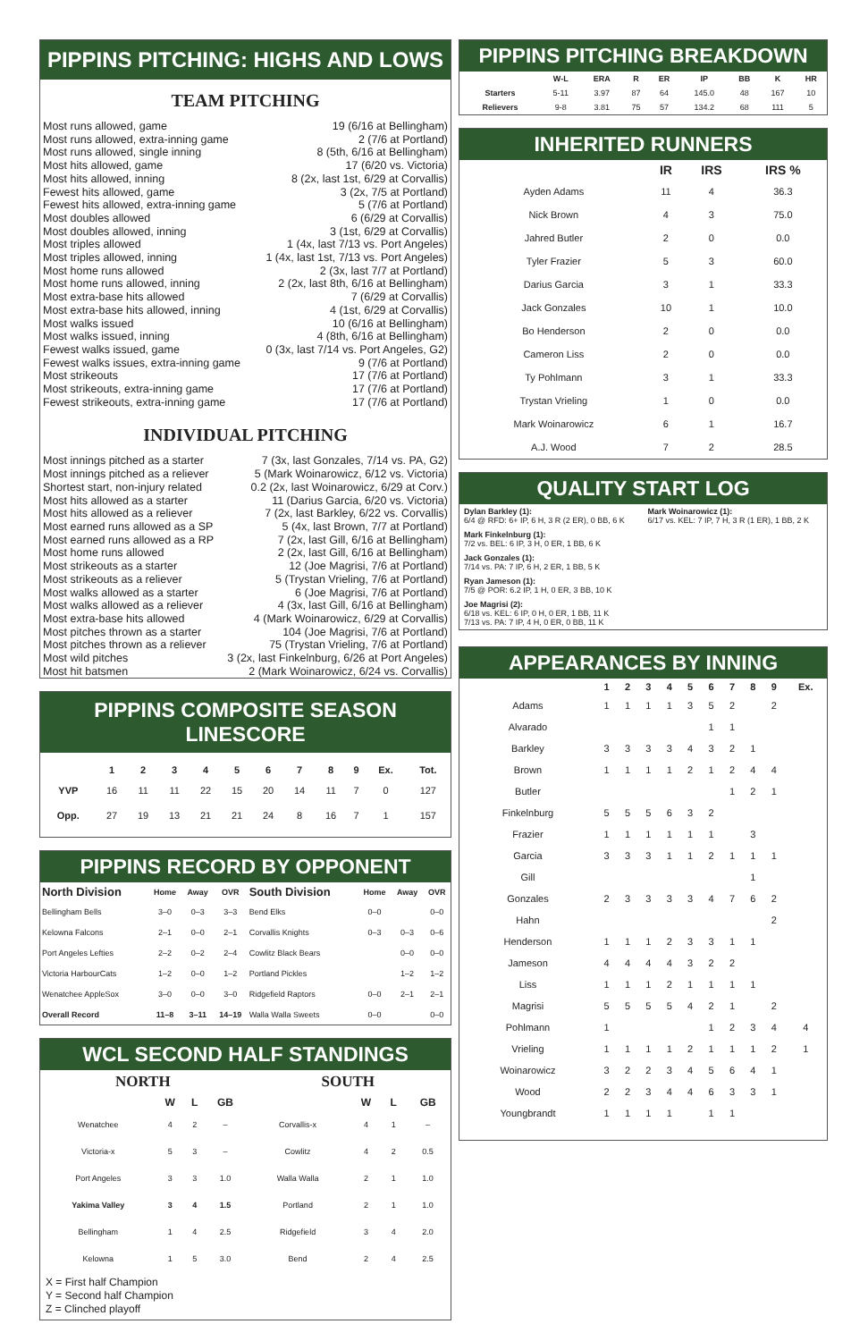PIPPINS PITCHING: HIGHS AND LOWS
TEAM PITCHING
Most runs allowed, game 19 (6/16 at Bellingham)
Most runs allowed, extra-inning game 2 (7/6 at Portland)
Most runs allowed, single inning 8 (5th, 6/16 at Bellingham)
Most hits allowed, game 17 (6/20 vs. Victoria)
Most hits allowed, inning 8 (2x, last 1st, 6/29 at Corvallis)
Fewest hits allowed, game 3 (2x, 7/5 at Portland)
Fewest hits allowed, extra-inning game 5 (7/6 at Portland)
Most doubles allowed 6 (6/29 at Corvallis)
Most doubles allowed, inning 3 (1st, 6/29 at Corvallis)
Most triples allowed 1 (4x, last 7/13 vs. Port Angeles)
Most triples allowed, inning 1 (4x, last 1st, 7/13 vs. Port Angeles)
Most home runs allowed 2 (3x, last 7/7 at Portland)
Most home runs allowed, inning 2 (2x, last 8th, 6/16 at Bellingham)
Most extra-base hits allowed 7 (6/29 at Corvallis)
Most extra-base hits allowed, inning 4 (1st, 6/29 at Corvallis)
Most walks issued 10 (6/16 at Bellingham)
Most walks issued, inning 4 (8th, 6/16 at Bellingham)
Fewest walks issued, game 0 (3x, last 7/14 vs. Port Angeles, G2)
Fewest walks issues, extra-inning game 9 (7/6 at Portland)
Most strikeouts 17 (7/6 at Portland)
Most strikeouts, extra-inning game 17 (7/6 at Portland)
Fewest strikeouts, extra-inning game 17 (7/6 at Portland)
INDIVIDUAL PITCHING
Most innings pitched as a starter 7 (3x, last Gonzales, 7/14 vs. PA, G2)
Most innings pitched as a reliever 5 (Mark Woinarowicz, 6/12 vs. Victoria)
Shortest start, non-injury related 0.2 (2x, last Woinarowicz, 6/29 at Corv.)
Most hits allowed as a starter 11 (Darius Garcia, 6/20 vs. Victoria)
Most hits allowed as a reliever 7 (2x, last Barkley, 6/22 vs. Corvallis)
Most earned runs allowed as a SP 5 (4x, last Brown, 7/7 at Portland)
Most earned runs allowed as a RP 7 (2x, last Gill, 6/16 at Bellingham)
Most home runs allowed 2 (2x, last Gill, 6/16 at Bellingham)
Most strikeouts as a starter 12 (Joe Magrisi, 7/6 at Portland)
Most strikeouts as a reliever 5 (Trystan Vrieling, 7/6 at Portland)
Most walks allowed as a starter 6 (Joe Magrisi, 7/6 at Portland)
Most walks allowed as a reliever 4 (3x, last Gill, 6/16 at Bellingham)
Most extra-base hits allowed 4 (Mark Woinarowicz, 6/29 at Corvallis)
Most pitches thrown as a starter 104 (Joe Magrisi, 7/6 at Portland)
Most pitches thrown as a reliever 75 (Trystan Vrieling, 7/6 at Portland)
Most wild pitches 3 (2x, last Finkelnburg, 6/26 at Port Angeles)
Most hit batsmen 2 (Mark Woinarowicz, 6/24 vs. Corvallis)
PIPPINS COMPOSITE SEASON LINESCORE
| | 1 | 2 | 3 | 4 | 5 | 6 | 7 | 8 | 9 | Ex. | Tot. |
| --- | --- | --- | --- | --- | --- | --- | --- | --- | --- | --- | --- |
| YVP | 16 | 11 | 11 | 22 | 15 | 20 | 14 | 11 | 7 | 0 | 127 |
| Opp. | 27 | 19 | 13 | 21 | 21 | 24 | 8 | 16 | 7 | 1 | 157 |
PIPPINS RECORD BY OPPONENT
| North Division | Home | Away | OVR | South Division | Home | Away | OVR |
| --- | --- | --- | --- | --- | --- | --- | --- |
| Bellingham Bells | 3–0 | 0–3 | 3–3 | Bend Elks | 0–0 | | 0–0 |
| Kelowna Falcons | 2–1 | 0–0 | 2–1 | Corvallis Knights | 0–3 | 0–3 | 0–6 |
| Port Angeles Lefties | 2–2 | 0–2 | 2–4 | Cowlitz Black Bears | | 0–0 | 0–0 |
| Victoria HarbourCats | 1–2 | 0–0 | 1–2 | Portland Pickles | | 1–2 | 1–2 |
| Wenatchee AppleSox | 3–0 | 0–0 | 3–0 | Ridgefield Raptors | 0–0 | 2–1 | 2–1 |
| Overall Record | 11–8 | 3–11 | 14–19 | Walla Walla Sweets | 0–0 | | 0–0 |
WCL SECOND HALF STANDINGS
| NORTH | | | |
| --- | --- | --- | --- |
| | W | L | GB |
| Wenatchee | 4 | 2 | – |
| Victoria-x | 5 | 3 | – |
| Port Angeles | 3 | 3 | 1.0 |
| Yakima Valley | 3 | 4 | 1.5 |
| Bellingham | 1 | 4 | 2.5 |
| Kelowna | 1 | 5 | 3.0 |
| SOUTH | | | |
| --- | --- | --- | --- |
| | W | L | GB |
| Corvallis-x | 4 | 1 | – |
| Cowlitz | 4 | 2 | 0.5 |
| Walla Walla | 2 | 1 | 1.0 |
| Portland | 2 | 1 | 1.0 |
| Ridgefield | 3 | 4 | 2.0 |
| Bend | 2 | 4 | 2.5 |
X = First half Champion
Y = Second half Champion
Z = Clinched playoff
PIPPINS PITCHING BREAKDOWN
| | W-L | ERA | R | ER | IP | BB | K | HR |
| --- | --- | --- | --- | --- | --- | --- | --- | --- |
| Starters | 5-11 | 3.97 | 87 | 64 | 145.0 | 48 | 167 | 10 |
| Relievers | 9-8 | 3.81 | 75 | 57 | 134.2 | 68 | 111 | 5 |
INHERITED RUNNERS
| | IR | IRS | IRS % |
| --- | --- | --- | --- |
| Ayden Adams | 11 | 4 | 36.3 |
| Nick Brown | 4 | 3 | 75.0 |
| Jahred Butler | 2 | 0 | 0.0 |
| Tyler Frazier | 5 | 3 | 60.0 |
| Darius Garcia | 3 | 1 | 33.3 |
| Jack Gonzales | 10 | 1 | 10.0 |
| Bo Henderson | 2 | 0 | 0.0 |
| Cameron Liss | 2 | 0 | 0.0 |
| Ty Pohlmann | 3 | 1 | 33.3 |
| Trystan Vrieling | 1 | 0 | 0.0 |
| Mark Woinarowicz | 6 | 1 | 16.7 |
| A.J. Wood | 7 | 2 | 28.5 |
QUALITY START LOG
Dylan Barkley (1):
6/4 @ RFD: 6+ IP, 6 H, 3 R (2 ER), 0 BB, 6 K
Mark Finkelnburg (1):
7/2 vs. BEL: 6 IP, 3 H, 0 ER, 1 BB, 6 K
Jack Gonzales (1):
7/14 vs. PA: 7 IP, 6 H, 2 ER, 1 BB, 5 K
Ryan Jameson (1):
7/5 @ POR: 6.2 IP, 1 H, 0 ER, 3 BB, 10 K
Joe Magrisi (2):
6/18 vs. KEL: 6 IP, 0 H, 0 ER, 1 BB, 11 K
7/13 vs. PA: 7 IP, 4 H, 0 ER, 0 BB, 11 K
Mark Woinarowicz (1):
6/17 vs. KEL: 7 IP, 7 H, 3 R (1 ER), 1 BB, 2 K
APPEARANCES BY INNING
| | 1 | 2 | 3 | 4 | 5 | 6 | 7 | 8 | 9 | Ex. |
| --- | --- | --- | --- | --- | --- | --- | --- | --- | --- | --- |
| Adams | 1 | 1 | 1 | 1 | 3 | 5 | 2 | | 2 | |
| Alvarado | | | | | | 1 | 1 | | | |
| Barkley | 3 | 3 | 3 | 3 | 4 | 3 | 2 | 1 | | |
| Brown | 1 | 1 | 1 | 1 | 2 | 1 | 2 | 4 | 4 | |
| Butler | | | | | | | 1 | 2 | 1 | |
| Finkelnburg | 5 | 5 | 5 | 6 | 3 | 2 | | | | |
| Frazier | 1 | 1 | 1 | 1 | 1 | 1 | | 3 | | |
| Garcia | 3 | 3 | 3 | 1 | 1 | 2 | 1 | 1 | 1 | |
| Gill | | | | | | | | 1 | | |
| Gonzales | 2 | 3 | 3 | 3 | 3 | 4 | 7 | 6 | 2 | |
| Hahn | | | | | | | | | 2 | |
| Henderson | 1 | 1 | 1 | 2 | 3 | 3 | 1 | 1 | | |
| Jameson | 4 | 4 | 4 | 4 | 3 | 2 | 2 | | | |
| Liss | 1 | 1 | 1 | 2 | 1 | 1 | 1 | 1 | | |
| Magrisi | 5 | 5 | 5 | 5 | 4 | 2 | 1 | | 2 | |
| Pohlmann | 1 | | | | | 1 | 2 | 3 | 4 | 4 |
| Vrieling | 1 | 1 | 1 | 1 | 2 | 1 | 1 | 1 | 2 | 1 |
| Woinarowicz | 3 | 2 | 2 | 3 | 4 | 5 | 6 | 4 | 1 | |
| Wood | 2 | 2 | 3 | 4 | 4 | 6 | 3 | 3 | 1 | |
| Youngbrandt | 1 | 1 | 1 | 1 | | 1 | 1 | | | |